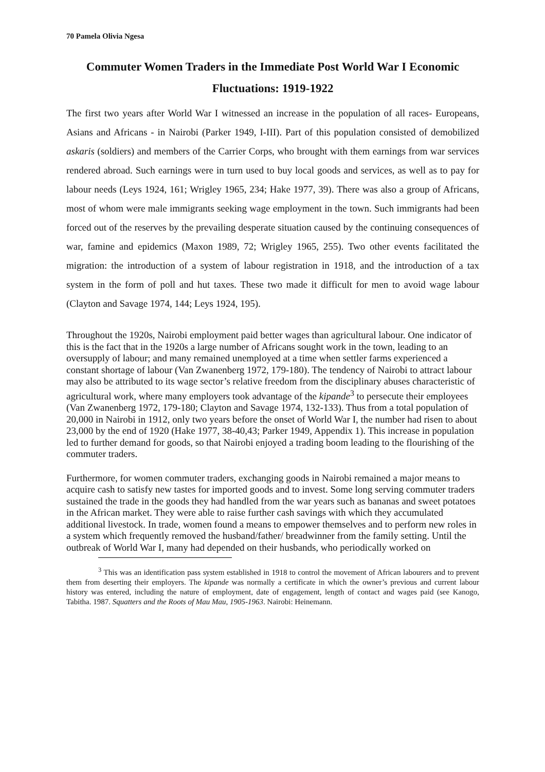70 Pamela Olivia Ngesa
Commuter Women Traders in the Immediate Post World War I Economic Fluctuations: 1919-1922
The first two years after World War I witnessed an increase in the population of all races- Europeans, Asians and Africans - in Nairobi (Parker 1949, I-III). Part of this population consisted of demobilized askaris (soldiers) and members of the Carrier Corps, who brought with them earnings from war services rendered abroad. Such earnings were in turn used to buy local goods and services, as well as to pay for labour needs (Leys 1924, 161; Wrigley 1965, 234; Hake 1977, 39). There was also a group of Africans, most of whom were male immigrants seeking wage employment in the town. Such immigrants had been forced out of the reserves by the prevailing desperate situation caused by the continuing consequences of war, famine and epidemics (Maxon 1989, 72; Wrigley 1965, 255). Two other events facilitated the migration: the introduction of a system of labour registration in 1918, and the introduction of a tax system in the form of poll and hut taxes. These two made it difficult for men to avoid wage labour (Clayton and Savage 1974, 144; Leys 1924, 195).
Throughout the 1920s, Nairobi employment paid better wages than agricultural labour. One indicator of this is the fact that in the 1920s a large number of Africans sought work in the town, leading to an oversupply of labour; and many remained unemployed at a time when settler farms experienced a constant shortage of labour (Van Zwanenberg 1972, 179-180). The tendency of Nairobi to attract labour may also be attributed to its wage sector’s relative freedom from the disciplinary abuses characteristic of agricultural work, where many employers took advantage of the kipande<sup>3</sup> to persecute their employees (Van Zwanenberg 1972, 179-180; Clayton and Savage 1974, 132-133). Thus from a total population of 20,000 in Nairobi in 1912, only two years before the onset of World War I, the number had risen to about 23,000 by the end of 1920 (Hake 1977, 38-40,43; Parker 1949, Appendix 1). This increase in population led to further demand for goods, so that Nairobi enjoyed a trading boom leading to the flourishing of the commuter traders.
Furthermore, for women commuter traders, exchanging goods in Nairobi remained a major means to acquire cash to satisfy new tastes for imported goods and to invest. Some long serving commuter traders sustained the trade in the goods they had handled from the war years such as bananas and sweet potatoes in the African market. They were able to raise further cash savings with which they accumulated additional livestock. In trade, women found a means to empower themselves and to perform new roles in a system which frequently removed the husband/father/ breadwinner from the family setting. Until the outbreak of World War I, many had depended on their husbands, who periodically worked on
<sup>3</sup> This was an identification pass system established in 1918 to control the movement of African labourers and to prevent them from deserting their employers. The kipande was normally a certificate in which the owner’s previous and current labour history was entered, including the nature of employment, date of engagement, length of contact and wages paid (see Kanogo, Tabitha. 1987. Squatters and the Roots of Mau Mau, 1905-1963. Nairobi: Heinemann.